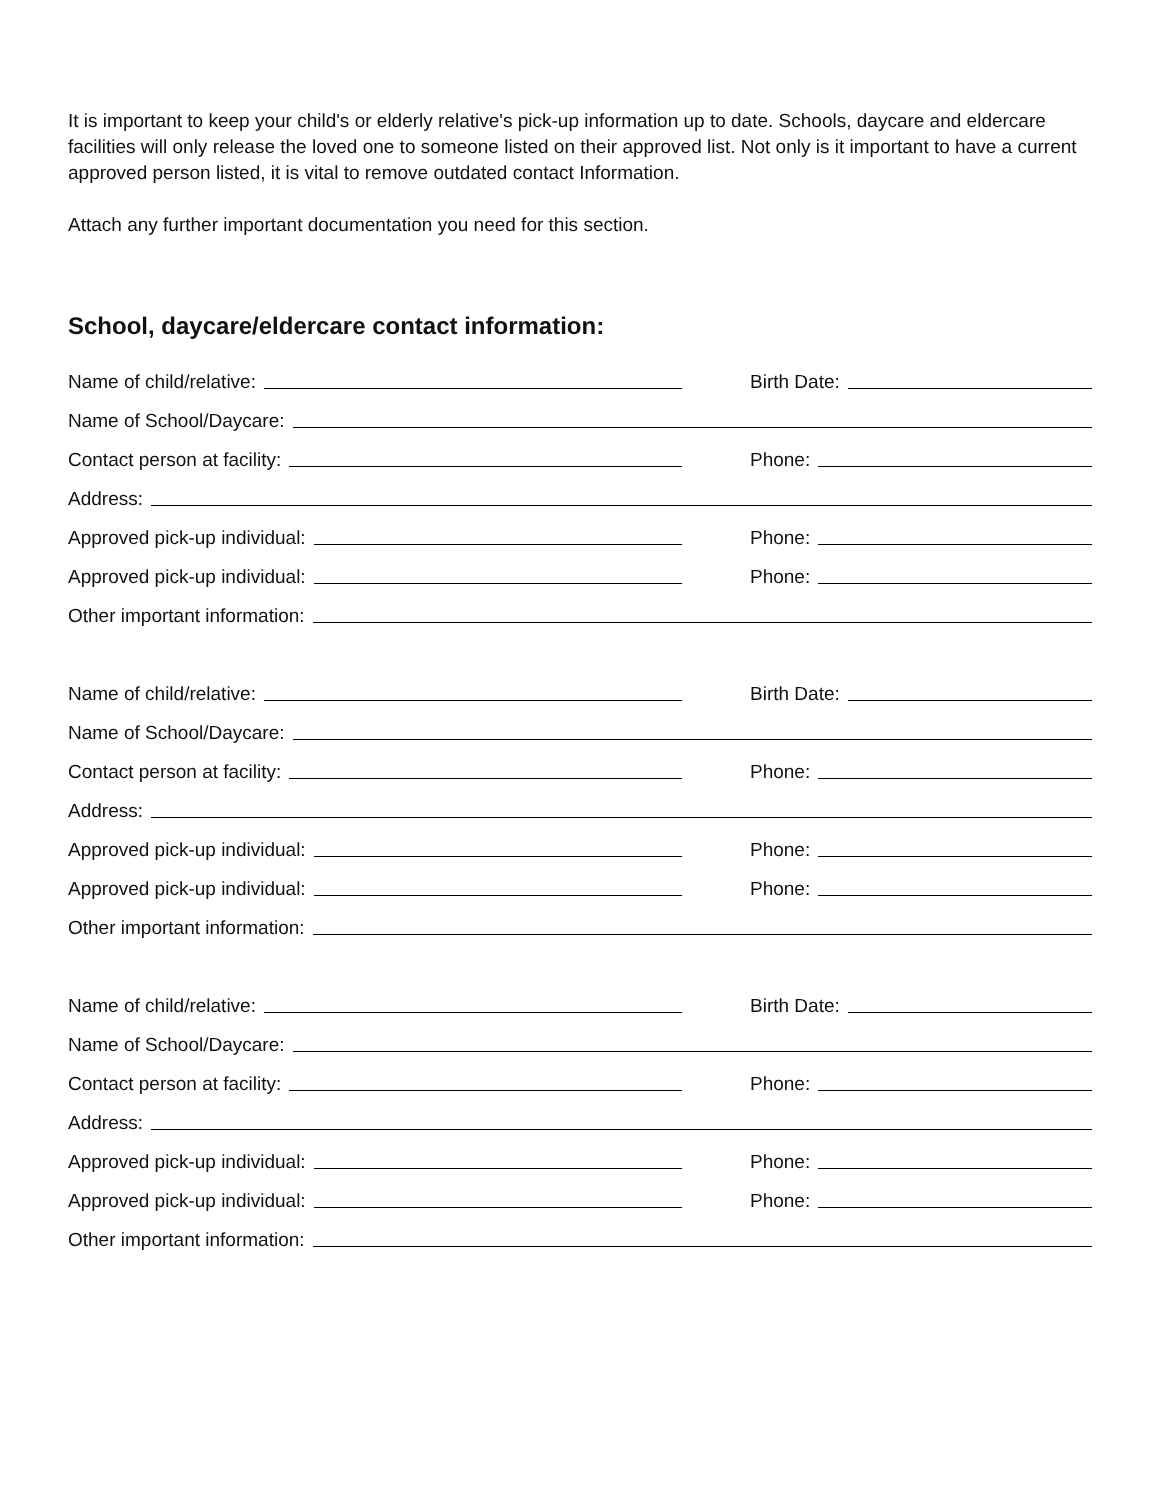It is important to keep your child's or elderly relative's pick-up information up to date. Schools, daycare and eldercare facilities will only release the loved one to someone listed on their approved list. Not only is it important to have a current approved person listed, it is vital to remove outdated contact Information.
Attach any further important documentation you need for this section.
School, daycare/eldercare contact information:
Name of child/relative:
Birth Date:
Name of School/Daycare:
Contact person at facility:
Phone:
Address:
Approved pick-up individual:
Phone:
Approved pick-up individual:
Phone:
Other important information:
Name of child/relative:
Birth Date:
Name of School/Daycare:
Contact person at facility:
Phone:
Address:
Approved pick-up individual:
Phone:
Approved pick-up individual:
Phone:
Other important information:
Name of child/relative:
Birth Date:
Name of School/Daycare:
Contact person at facility:
Phone:
Address:
Approved pick-up individual:
Phone:
Approved pick-up individual:
Phone:
Other important information: